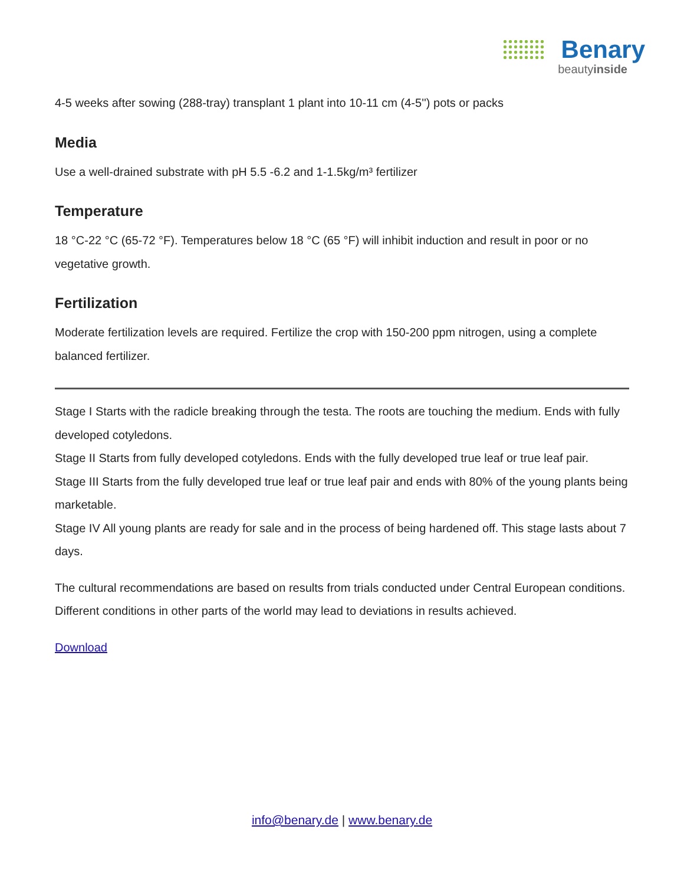Benary
beautyinside
4-5 weeks after sowing (288-tray) transplant 1 plant into 10-11 cm (4-5'') pots or packs
Media
Use a well-drained substrate with pH 5.5 -6.2 and 1-1.5kg/m³ fertilizer
Temperature
18 °C-22 °C (65-72 °F). Temperatures below 18 °C (65 °F) will inhibit induction and result in poor or no vegetative growth.
Fertilization
Moderate fertilization levels are required. Fertilize the crop with 150-200 ppm nitrogen, using a complete balanced fertilizer.
Stage I Starts with the radicle breaking through the testa. The roots are touching the medium. Ends with fully developed cotyledons.
Stage II Starts from fully developed cotyledons. Ends with the fully developed true leaf or true leaf pair.
Stage III Starts from the fully developed true leaf or true leaf pair and ends with 80% of the young plants being marketable.
Stage IV All young plants are ready for sale and in the process of being hardened off. This stage lasts about 7 days.
The cultural recommendations are based on results from trials conducted under Central European conditions. Different conditions in other parts of the world may lead to deviations in results achieved.
Download
info@benary.de | www.benary.de